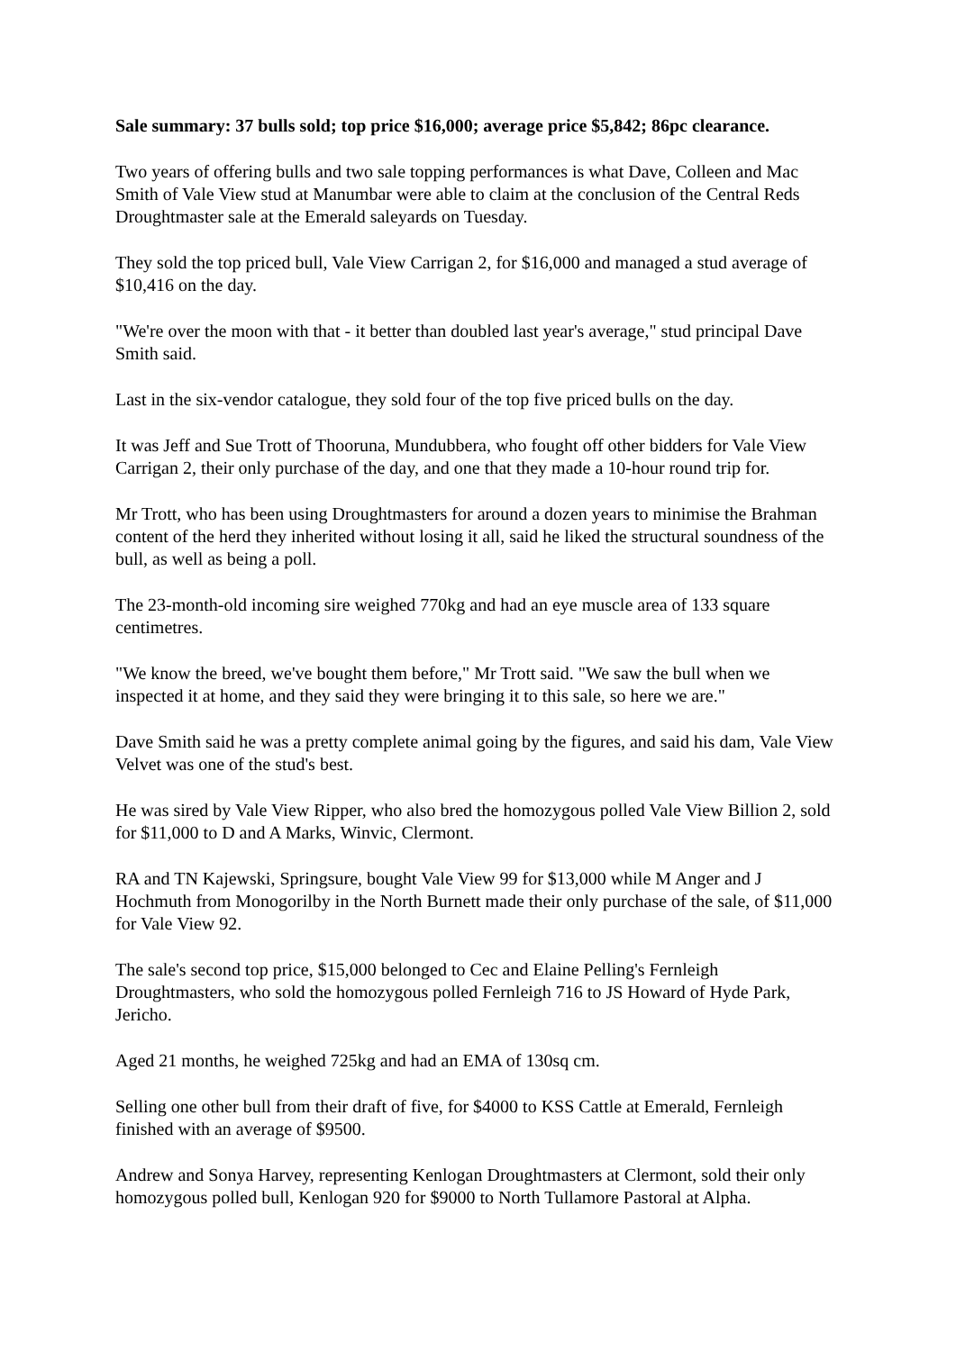Sale summary: 37 bulls sold; top price $16,000; average price $5,842; 86pc clearance.
Two years of offering bulls and two sale topping performances is what Dave, Colleen and Mac Smith of Vale View stud at Manumbar were able to claim at the conclusion of the Central Reds Droughtmaster sale at the Emerald saleyards on Tuesday.
They sold the top priced bull, Vale View Carrigan 2, for $16,000 and managed a stud average of $10,416 on the day.
"We're over the moon with that - it better than doubled last year's average," stud principal Dave Smith said.
Last in the six-vendor catalogue, they sold four of the top five priced bulls on the day.
It was Jeff and Sue Trott of Thooruna, Mundubbera, who fought off other bidders for Vale View Carrigan 2, their only purchase of the day, and one that they made a 10-hour round trip for.
Mr Trott, who has been using Droughtmasters for around a dozen years to minimise the Brahman content of the herd they inherited without losing it all, said he liked the structural soundness of the bull, as well as being a poll.
The 23-month-old incoming sire weighed 770kg and had an eye muscle area of 133 square centimetres.
"We know the breed, we've bought them before," Mr Trott said. "We saw the bull when we inspected it at home, and they said they were bringing it to this sale, so here we are."
Dave Smith said he was a pretty complete animal going by the figures, and said his dam, Vale View Velvet was one of the stud's best.
He was sired by Vale View Ripper, who also bred the homozygous polled Vale View Billion 2, sold for $11,000 to D and A Marks, Winvic, Clermont.
RA and TN Kajewski, Springsure, bought Vale View 99 for $13,000 while M Anger and J Hochmuth from Monogorilby in the North Burnett made their only purchase of the sale, of $11,000 for Vale View 92.
The sale's second top price, $15,000 belonged to Cec and Elaine Pelling's Fernleigh Droughtmasters, who sold the homozygous polled Fernleigh 716 to JS Howard of Hyde Park, Jericho.
Aged 21 months, he weighed 725kg and had an EMA of 130sq cm.
Selling one other bull from their draft of five, for $4000 to KSS Cattle at Emerald, Fernleigh finished with an average of $9500.
Andrew and Sonya Harvey, representing Kenlogan Droughtmasters at Clermont, sold their only homozygous polled bull, Kenlogan 920 for $9000 to North Tullamore Pastoral at Alpha.